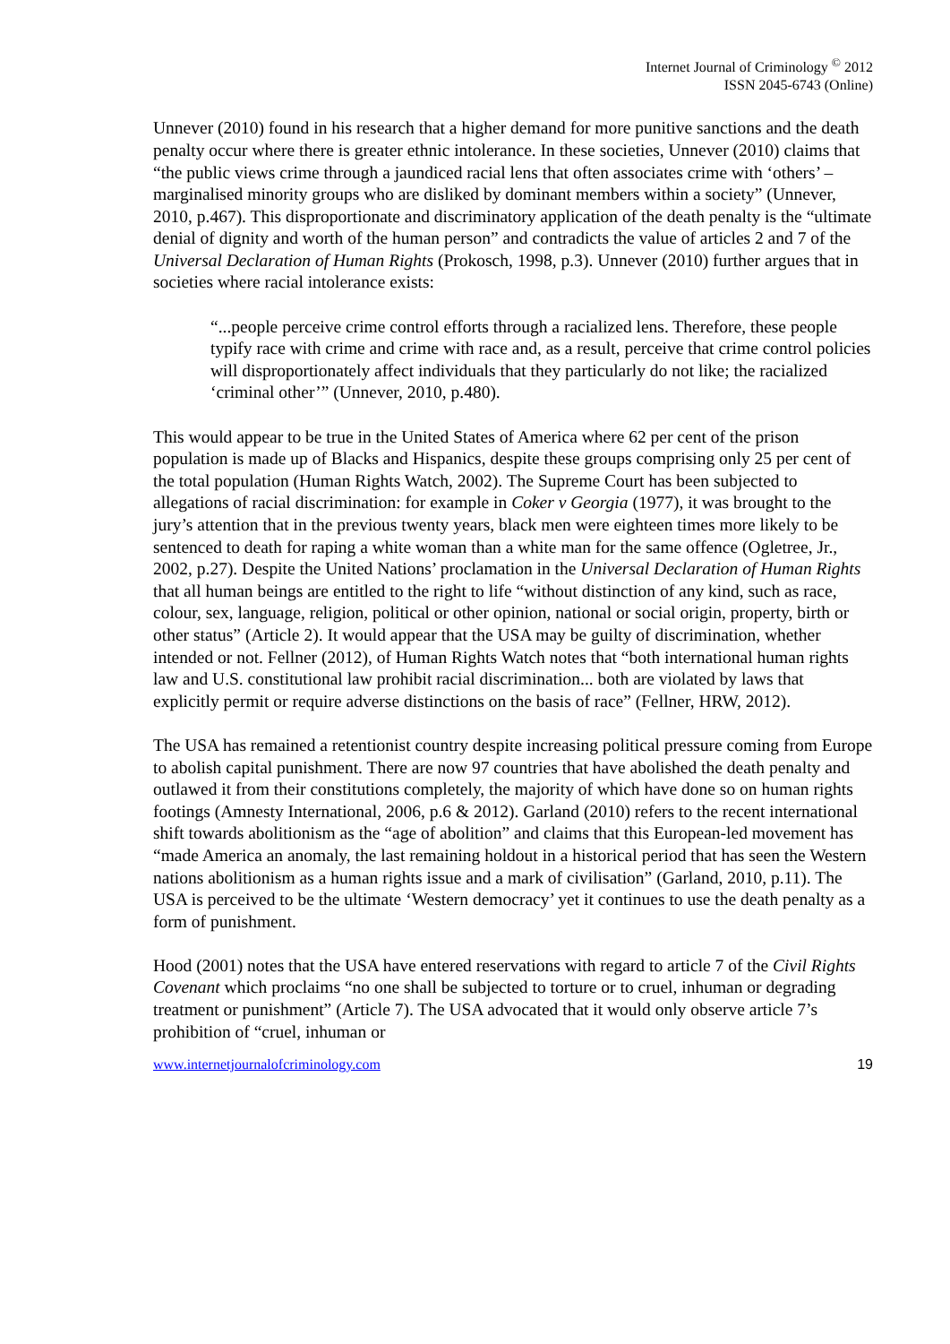Internet Journal of Criminology <sup>©</sup> 2012
ISSN 2045-6743 (Online)
Unnever (2010) found in his research that a higher demand for more punitive sanctions and the death penalty occur where there is greater ethnic intolerance. In these societies, Unnever (2010) claims that “the public views crime through a jaundiced racial lens that often associates crime with ‘others’ – marginalised minority groups who are disliked by dominant members within a society” (Unnever, 2010, p.467). This disproportionate and discriminatory application of the death penalty is the “ultimate denial of dignity and worth of the human person” and contradicts the value of articles 2 and 7 of the Universal Declaration of Human Rights (Prokosch, 1998, p.3). Unnever (2010) further argues that in societies where racial intolerance exists:
“...people perceive crime control efforts through a racialized lens. Therefore, these people typify race with crime and crime with race and, as a result, perceive that crime control policies will disproportionately affect individuals that they particularly do not like; the racialized ‘criminal other’” (Unnever, 2010, p.480).
This would appear to be true in the United States of America where 62 per cent of the prison population is made up of Blacks and Hispanics, despite these groups comprising only 25 per cent of the total population (Human Rights Watch, 2002). The Supreme Court has been subjected to allegations of racial discrimination: for example in Coker v Georgia (1977), it was brought to the jury’s attention that in the previous twenty years, black men were eighteen times more likely to be sentenced to death for raping a white woman than a white man for the same offence (Ogletree, Jr., 2002, p.27). Despite the United Nations’ proclamation in the Universal Declaration of Human Rights that all human beings are entitled to the right to life “without distinction of any kind, such as race, colour, sex, language, religion, political or other opinion, national or social origin, property, birth or other status” (Article 2). It would appear that the USA may be guilty of discrimination, whether intended or not. Fellner (2012), of Human Rights Watch notes that “both international human rights law and U.S. constitutional law prohibit racial discrimination... both are violated by laws that explicitly permit or require adverse distinctions on the basis of race” (Fellner, HRW, 2012).
The USA has remained a retentionist country despite increasing political pressure coming from Europe to abolish capital punishment. There are now 97 countries that have abolished the death penalty and outlawed it from their constitutions completely, the majority of which have done so on human rights footings (Amnesty International, 2006, p.6 & 2012). Garland (2010) refers to the recent international shift towards abolitionism as the “age of abolition” and claims that this European-led movement has “made America an anomaly, the last remaining holdout in a historical period that has seen the Western nations abolitionism as a human rights issue and a mark of civilisation” (Garland, 2010, p.11). The USA is perceived to be the ultimate ‘Western democracy’ yet it continues to use the death penalty as a form of punishment.
Hood (2001) notes that the USA have entered reservations with regard to article 7 of the Civil Rights Covenant which proclaims “no one shall be subjected to torture or to cruel, inhuman or degrading treatment or punishment” (Article 7). The USA advocated that it would only observe article 7’s prohibition of “cruel, inhuman or
www.internetjournalofcriminology.com 19